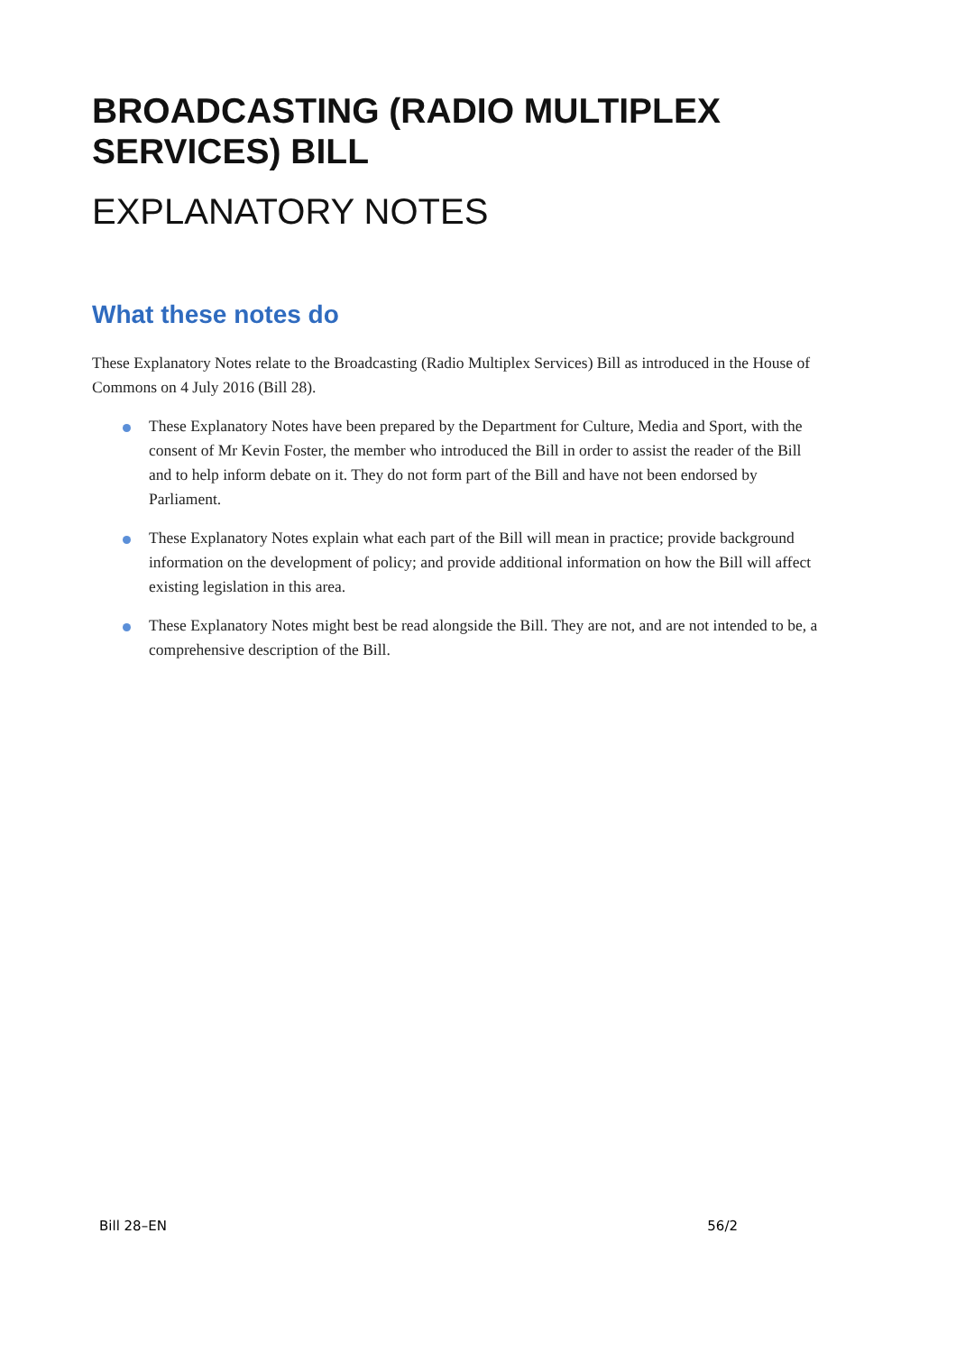BROADCASTING (RADIO MULTIPLEX SERVICES) BILL
EXPLANATORY NOTES
What these notes do
These Explanatory Notes relate to the Broadcasting (Radio Multiplex Services) Bill as introduced in the House of Commons on 4 July 2016 (Bill 28).
These Explanatory Notes have been prepared by the Department for Culture, Media and Sport, with the consent of Mr Kevin Foster, the member who introduced the Bill in order to assist the reader of the Bill and to help inform debate on it. They do not form part of the Bill and have not been endorsed by Parliament.
These Explanatory Notes explain what each part of the Bill will mean in practice; provide background information on the development of policy; and provide additional information on how the Bill will affect existing legislation in this area.
These Explanatory Notes might best be read alongside the Bill. They are not, and are not intended to be, a comprehensive description of the Bill.
Bill 28–EN 56/2